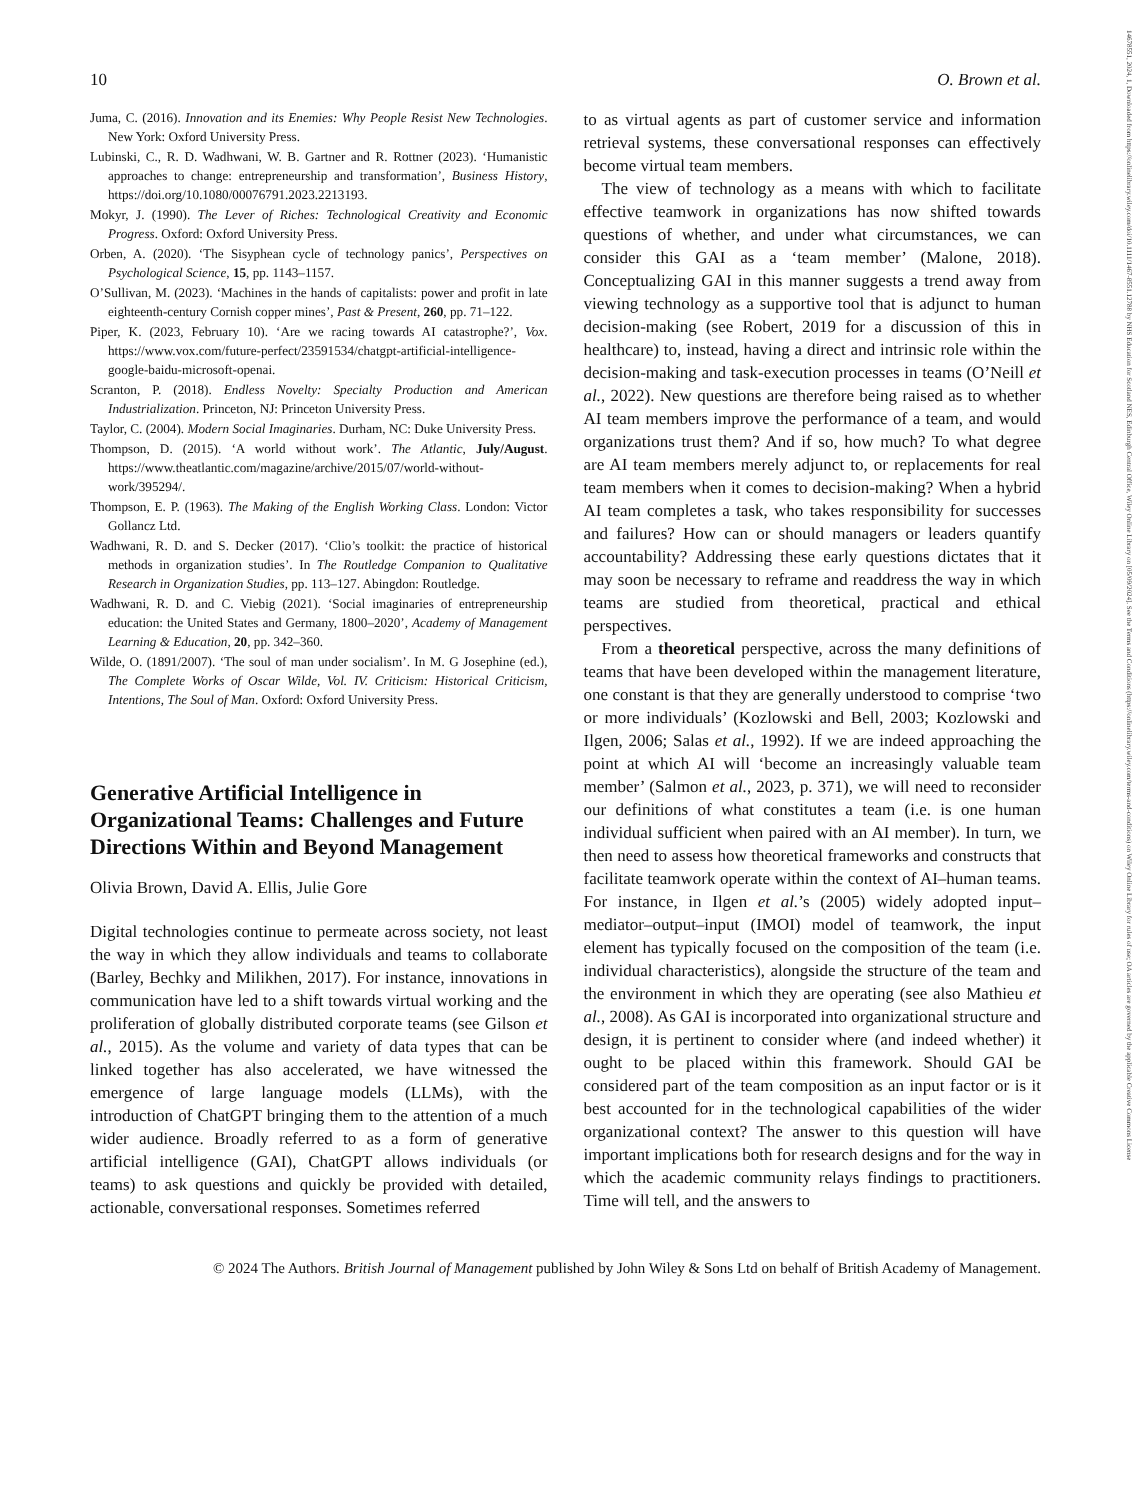14678551, 2024, 1, Downloaded from https://onlinelibrary.wiley.com/doi/10.1111/1467-8551.12788 by NHS Education for Scotland NES, Edinburgh Central Office, Wiley Online Library on [05/09/2024]. See the Terms and Conditions (https://onlinelibrary.wiley.com/terms-and-conditions) on Wiley Online Library for rules of use; OA articles are governed by the applicable Creative Commons License
10 O. Brown et al.
Juma, C. (2016). Innovation and its Enemies: Why People Resist New Technologies. New York: Oxford University Press.
Lubinski, C., R. D. Wadhwani, W. B. Gartner and R. Rottner (2023). ‘Humanistic approaches to change: entrepreneurship and transformation’, Business History, https://doi.org/10.1080/00076791.2023.2213193.
Mokyr, J. (1990). The Lever of Riches: Technological Creativity and Economic Progress. Oxford: Oxford University Press.
Orben, A. (2020). ‘The Sisyphean cycle of technology panics’, Perspectives on Psychological Science, 15, pp. 1143–1157.
O’Sullivan, M. (2023). ‘Machines in the hands of capitalists: power and profit in late eighteenth-century Cornish copper mines’, Past & Present, 260, pp. 71–122.
Piper, K. (2023, February 10). ‘Are we racing towards AI catastrophe?’, Vox. https://www.vox.com/future-perfect/23591534/chatgpt-artificial-intelligence-google-baidu-microsoft-openai.
Scranton, P. (2018). Endless Novelty: Specialty Production and American Industrialization. Princeton, NJ: Princeton University Press.
Taylor, C. (2004). Modern Social Imaginaries. Durham, NC: Duke University Press.
Thompson, D. (2015). ‘A world without work’. The Atlantic, July/August. https://www.theatlantic.com/magazine/archive/2015/07/world-without-work/395294/.
Thompson, E. P. (1963). The Making of the English Working Class. London: Victor Gollancz Ltd.
Wadhwani, R. D. and S. Decker (2017). ‘Clio’s toolkit: the practice of historical methods in organization studies’. In The Routledge Companion to Qualitative Research in Organization Studies, pp. 113–127. Abingdon: Routledge.
Wadhwani, R. D. and C. Viebig (2021). ‘Social imaginaries of entrepreneurship education: the United States and Germany, 1800–2020’, Academy of Management Learning & Education, 20, pp. 342–360.
Wilde, O. (1891/2007). ‘The soul of man under socialism’. In M. G Josephine (ed.), The Complete Works of Oscar Wilde, Vol. IV. Criticism: Historical Criticism, Intentions, The Soul of Man. Oxford: Oxford University Press.
Generative Artificial Intelligence in Organizational Teams: Challenges and Future Directions Within and Beyond Management
Olivia Brown, David A. Ellis, Julie Gore
Digital technologies continue to permeate across society, not least the way in which they allow individuals and teams to collaborate (Barley, Bechky and Milikhen, 2017). For instance, innovations in communication have led to a shift towards virtual working and the proliferation of globally distributed corporate teams (see Gilson et al., 2015). As the volume and variety of data types that can be linked together has also accelerated, we have witnessed the emergence of large language models (LLMs), with the introduction of ChatGPT bringing them to the attention of a much wider audience. Broadly referred to as a form of generative artificial intelligence (GAI), ChatGPT allows individuals (or teams) to ask questions and quickly be provided with detailed, actionable, conversational responses. Sometimes referred
to as virtual agents as part of customer service and information retrieval systems, these conversational responses can effectively become virtual team members.
The view of technology as a means with which to facilitate effective teamwork in organizations has now shifted towards questions of whether, and under what circumstances, we can consider this GAI as a ‘team member’ (Malone, 2018). Conceptualizing GAI in this manner suggests a trend away from viewing technology as a supportive tool that is adjunct to human decision-making (see Robert, 2019 for a discussion of this in healthcare) to, instead, having a direct and intrinsic role within the decision-making and task-execution processes in teams (O’Neill et al., 2022). New questions are therefore being raised as to whether AI team members improve the performance of a team, and would organizations trust them? And if so, how much? To what degree are AI team members merely adjunct to, or replacements for real team members when it comes to decision-making? When a hybrid AI team completes a task, who takes responsibility for successes and failures? How can or should managers or leaders quantify accountability? Addressing these early questions dictates that it may soon be necessary to reframe and readdress the way in which teams are studied from theoretical, practical and ethical perspectives.
From a theoretical perspective, across the many definitions of teams that have been developed within the management literature, one constant is that they are generally understood to comprise ‘two or more individuals’ (Kozlowski and Bell, 2003; Kozlowski and Ilgen, 2006; Salas et al., 1992). If we are indeed approaching the point at which AI will ‘become an increasingly valuable team member’ (Salmon et al., 2023, p. 371), we will need to reconsider our definitions of what constitutes a team (i.e. is one human individual sufficient when paired with an AI member). In turn, we then need to assess how theoretical frameworks and constructs that facilitate teamwork operate within the context of AI–human teams. For instance, in Ilgen et al.’s (2005) widely adopted input–mediator–output–input (IMOI) model of teamwork, the input element has typically focused on the composition of the team (i.e. individual characteristics), alongside the structure of the team and the environment in which they are operating (see also Mathieu et al., 2008). As GAI is incorporated into organizational structure and design, it is pertinent to consider where (and indeed whether) it ought to be placed within this framework. Should GAI be considered part of the team composition as an input factor or is it best accounted for in the technological capabilities of the wider organizational context? The answer to this question will have important implications both for research designs and for the way in which the academic community relays findings to practitioners. Time will tell, and the answers to
© 2024 The Authors. British Journal of Management published by John Wiley & Sons Ltd on behalf of British Academy of Management.